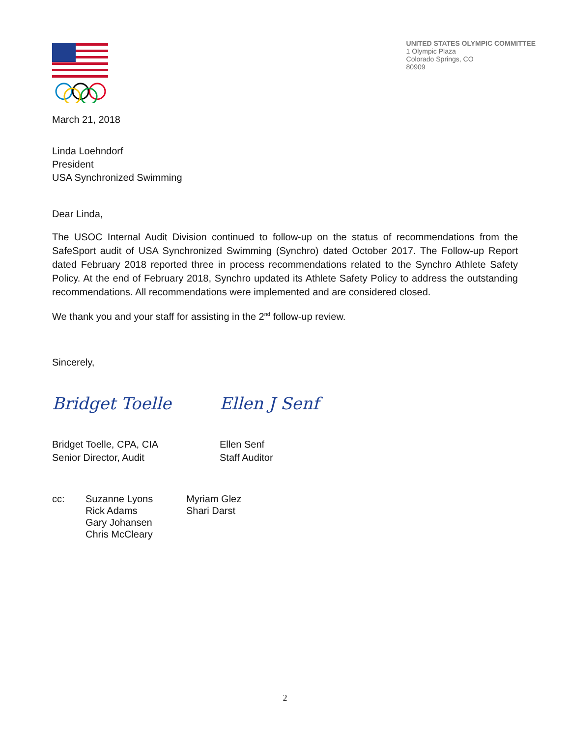UNITED STATES OLYMPIC COMMITTEE
1 Olympic Plaza
Colorado Springs, CO
80909
March 21, 2018
Linda Loehndorf
President
USA Synchronized Swimming
Dear Linda,
The USOC Internal Audit Division continued to follow-up on the status of recommendations from the SafeSport audit of USA Synchronized Swimming (Synchro) dated October 2017. The Follow-up Report dated February 2018 reported three in process recommendations related to the Synchro Athlete Safety Policy. At the end of February 2018, Synchro updated its Athlete Safety Policy to address the outstanding recommendations. All recommendations were implemented and are considered closed.
We thank you and your staff for assisting in the 2<sup>nd</sup> follow-up review.
Sincerely,
Bridget Toelle
Bridget Toelle, CPA, CIA
Senior Director, Audit
Ellen J Senf
Ellen Senf
Staff Auditor
cc: Suzanne Lyons
Rick Adams
Gary Johansen
Chris McCleary
Myriam Glez
Shari Darst
2